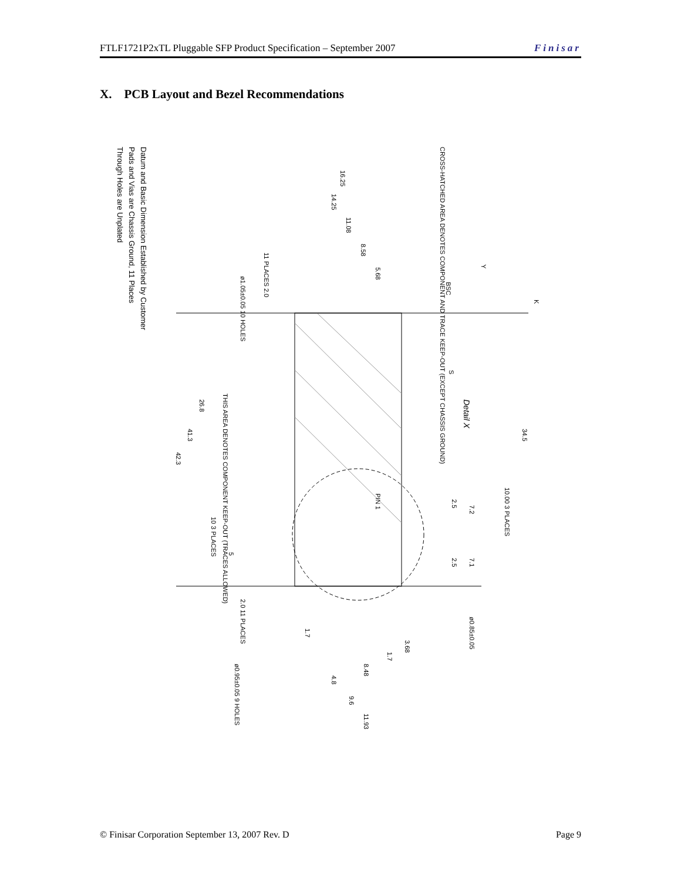FTLF1721P2xTL Pluggable SFP Product Specification – September 2007 Finisar
X. PCB Layout and Bezel Recommendations
Datum and Basic Dimension Established by Customer
Pads and Vias are Chassis Ground, 11 Places
Through Holes are Unplated
CROSS-HATCHED AREA DENOTES COMPONENT AND TRACE KEEP-OUT (EXCEPT CHASSIS GROUND)
THIS AREA DENOTES COMPONENT KEEP-OUT (TRACES ALLOWED)
Detail X
16.25
14.25
11.08
8.58
5.68
K
34.5
26.8
41.3
42.3
10.00 3 PLACES
2.5
7.2
7.1
2.5
10 3 PLACES
5
PIN 1
2.0 11 PLACES
ø0.85±0.05
3.68
1.7
1.7
8.48
4.8
9.6
11.93
ø0.95±0.05 9 HOLES
11 PLACES 2.0
ø1.05±0.05 10 HOLES
BSC
Y
S
© Finisar Corporation September 13, 2007 Rev. D Page 9